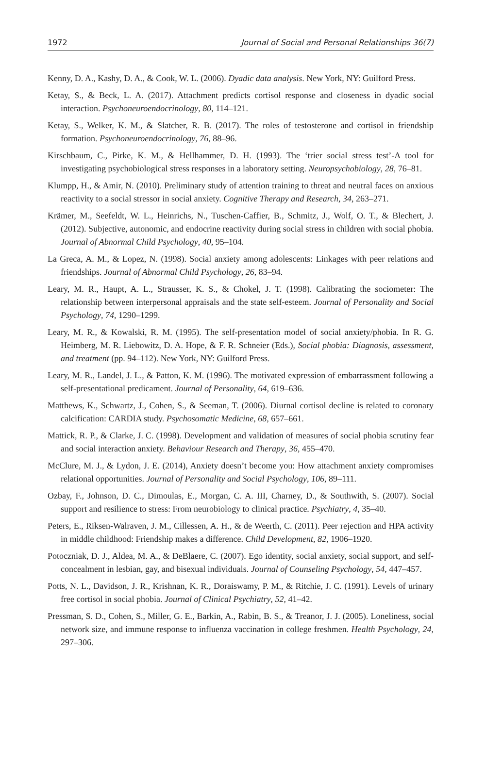1972 Journal of Social and Personal Relationships 36(7)
Kenny, D. A., Kashy, D. A., & Cook, W. L. (2006). Dyadic data analysis. New York, NY: Guilford Press.
Ketay, S., & Beck, L. A. (2017). Attachment predicts cortisol response and closeness in dyadic social interaction. Psychoneuroendocrinology, 80, 114–121.
Ketay, S., Welker, K. M., & Slatcher, R. B. (2017). The roles of testosterone and cortisol in friendship formation. Psychoneuroendocrinology, 76, 88–96.
Kirschbaum, C., Pirke, K. M., & Hellhammer, D. H. (1993). The ‘trier social stress test’-A tool for investigating psychobiological stress responses in a laboratory setting. Neuropsychobiology, 28, 76–81.
Klumpp, H., & Amir, N. (2010). Preliminary study of attention training to threat and neutral faces on anxious reactivity to a social stressor in social anxiety. Cognitive Therapy and Research, 34, 263–271.
Krämer, M., Seefeldt, W. L., Heinrichs, N., Tuschen-Caffier, B., Schmitz, J., Wolf, O. T., & Blechert, J. (2012). Subjective, autonomic, and endocrine reactivity during social stress in children with social phobia. Journal of Abnormal Child Psychology, 40, 95–104.
La Greca, A. M., & Lopez, N. (1998). Social anxiety among adolescents: Linkages with peer relations and friendships. Journal of Abnormal Child Psychology, 26, 83–94.
Leary, M. R., Haupt, A. L., Strausser, K. S., & Chokel, J. T. (1998). Calibrating the sociometer: The relationship between interpersonal appraisals and the state self-esteem. Journal of Personality and Social Psychology, 74, 1290–1299.
Leary, M. R., & Kowalski, R. M. (1995). The self-presentation model of social anxiety/phobia. In R. G. Heimberg, M. R. Liebowitz, D. A. Hope, & F. R. Schneier (Eds.), Social phobia: Diagnosis, assessment, and treatment (pp. 94–112). New York, NY: Guilford Press.
Leary, M. R., Landel, J. L., & Patton, K. M. (1996). The motivated expression of embarrassment following a self-presentational predicament. Journal of Personality, 64, 619–636.
Matthews, K., Schwartz, J., Cohen, S., & Seeman, T. (2006). Diurnal cortisol decline is related to coronary calcification: CARDIA study. Psychosomatic Medicine, 68, 657–661.
Mattick, R. P., & Clarke, J. C. (1998). Development and validation of measures of social phobia scrutiny fear and social interaction anxiety. Behaviour Research and Therapy, 36, 455–470.
McClure, M. J., & Lydon, J. E. (2014), Anxiety doesn’t become you: How attachment anxiety compromises relational opportunities. Journal of Personality and Social Psychology, 106, 89–111.
Ozbay, F., Johnson, D. C., Dimoulas, E., Morgan, C. A. III, Charney, D., & Southwith, S. (2007). Social support and resilience to stress: From neurobiology to clinical practice. Psychiatry, 4, 35–40.
Peters, E., Riksen-Walraven, J. M., Cillessen, A. H., & de Weerth, C. (2011). Peer rejection and HPA activity in middle childhood: Friendship makes a difference. Child Development, 82, 1906–1920.
Potoczniak, D. J., Aldea, M. A., & DeBlaere, C. (2007). Ego identity, social anxiety, social support, and self-concealment in lesbian, gay, and bisexual individuals. Journal of Counseling Psychology, 54, 447–457.
Potts, N. L., Davidson, J. R., Krishnan, K. R., Doraiswamy, P. M., & Ritchie, J. C. (1991). Levels of urinary free cortisol in social phobia. Journal of Clinical Psychiatry, 52, 41–42.
Pressman, S. D., Cohen, S., Miller, G. E., Barkin, A., Rabin, B. S., & Treanor, J. J. (2005). Loneliness, social network size, and immune response to influenza vaccination in college freshmen. Health Psychology, 24, 297–306.